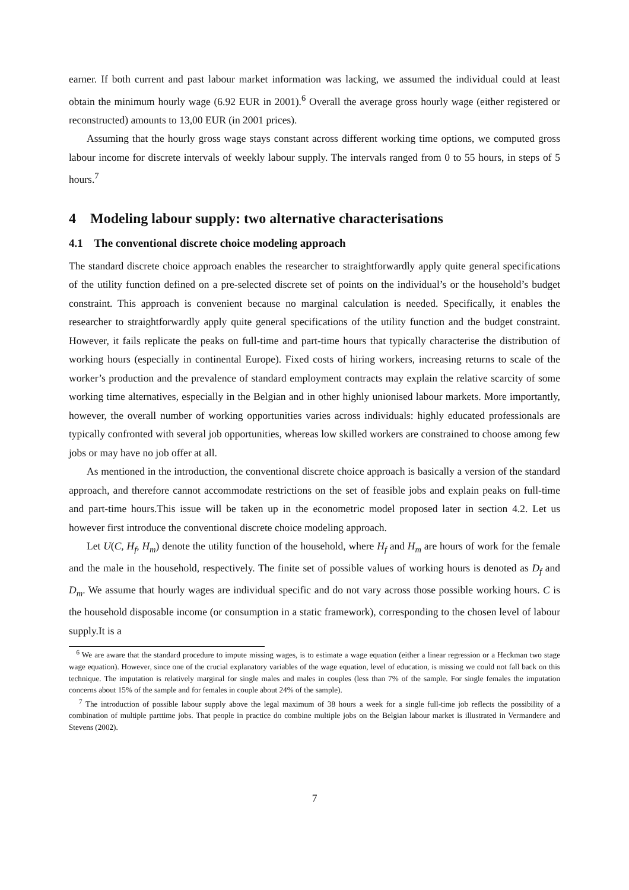earner. If both current and past labour market information was lacking, we assumed the individual could at least obtain the minimum hourly wage (6.92 EUR in 2001).<sup>6</sup> Overall the average gross hourly wage (either registered or reconstructed) amounts to 13,00 EUR (in 2001 prices).
Assuming that the hourly gross wage stays constant across different working time options, we computed gross labour income for discrete intervals of weekly labour supply. The intervals ranged from 0 to 55 hours, in steps of 5 hours.<sup>7</sup>
4 Modeling labour supply: two alternative characterisations
4.1 The conventional discrete choice modeling approach
The standard discrete choice approach enables the researcher to straightforwardly apply quite general specifications of the utility function defined on a pre-selected discrete set of points on the individual’s or the household’s budget constraint. This approach is convenient because no marginal calculation is needed. Specifically, it enables the researcher to straightforwardly apply quite general specifications of the utility function and the budget constraint. However, it fails replicate the peaks on full-time and part-time hours that typically characterise the distribution of working hours (especially in continental Europe). Fixed costs of hiring workers, increasing returns to scale of the worker’s production and the prevalence of standard employment contracts may explain the relative scarcity of some working time alternatives, especially in the Belgian and in other highly unionised labour markets. More importantly, however, the overall number of working opportunities varies across individuals: highly educated professionals are typically confronted with several job opportunities, whereas low skilled workers are constrained to choose among few jobs or may have no job offer at all.
As mentioned in the introduction, the conventional discrete choice approach is basically a version of the standard approach, and therefore cannot accommodate restrictions on the set of feasible jobs and explain peaks on full-time and part-time hours.This issue will be taken up in the econometric model proposed later in section 4.2. Let us however first introduce the conventional discrete choice modeling approach.
Let U(C, H<sub>f</sub>, H<sub>m</sub>) denote the utility function of the household, where H<sub>f</sub> and H<sub>m</sub> are hours of work for the female and the male in the household, respectively. The finite set of possible values of working hours is denoted as D<sub>f</sub> and D<sub>m</sub>. We assume that hourly wages are individual specific and do not vary across those possible working hours. C is the household disposable income (or consumption in a static framework), corresponding to the chosen level of labour supply.It is a
<sup>6</sup> We are aware that the standard procedure to impute missing wages, is to estimate a wage equation (either a linear regression or a Heckman two stage wage equation). However, since one of the crucial explanatory variables of the wage equation, level of education, is missing we could not fall back on this technique. The imputation is relatively marginal for single males and males in couples (less than 7% of the sample. For single females the imputation concerns about 15% of the sample and for females in couple about 24% of the sample).
<sup>7</sup> The introduction of possible labour supply above the legal maximum of 38 hours a week for a single full-time job reflects the possibility of a combination of multiple parttime jobs. That people in practice do combine multiple jobs on the Belgian labour market is illustrated in Vermandere and Stevens (2002).
7